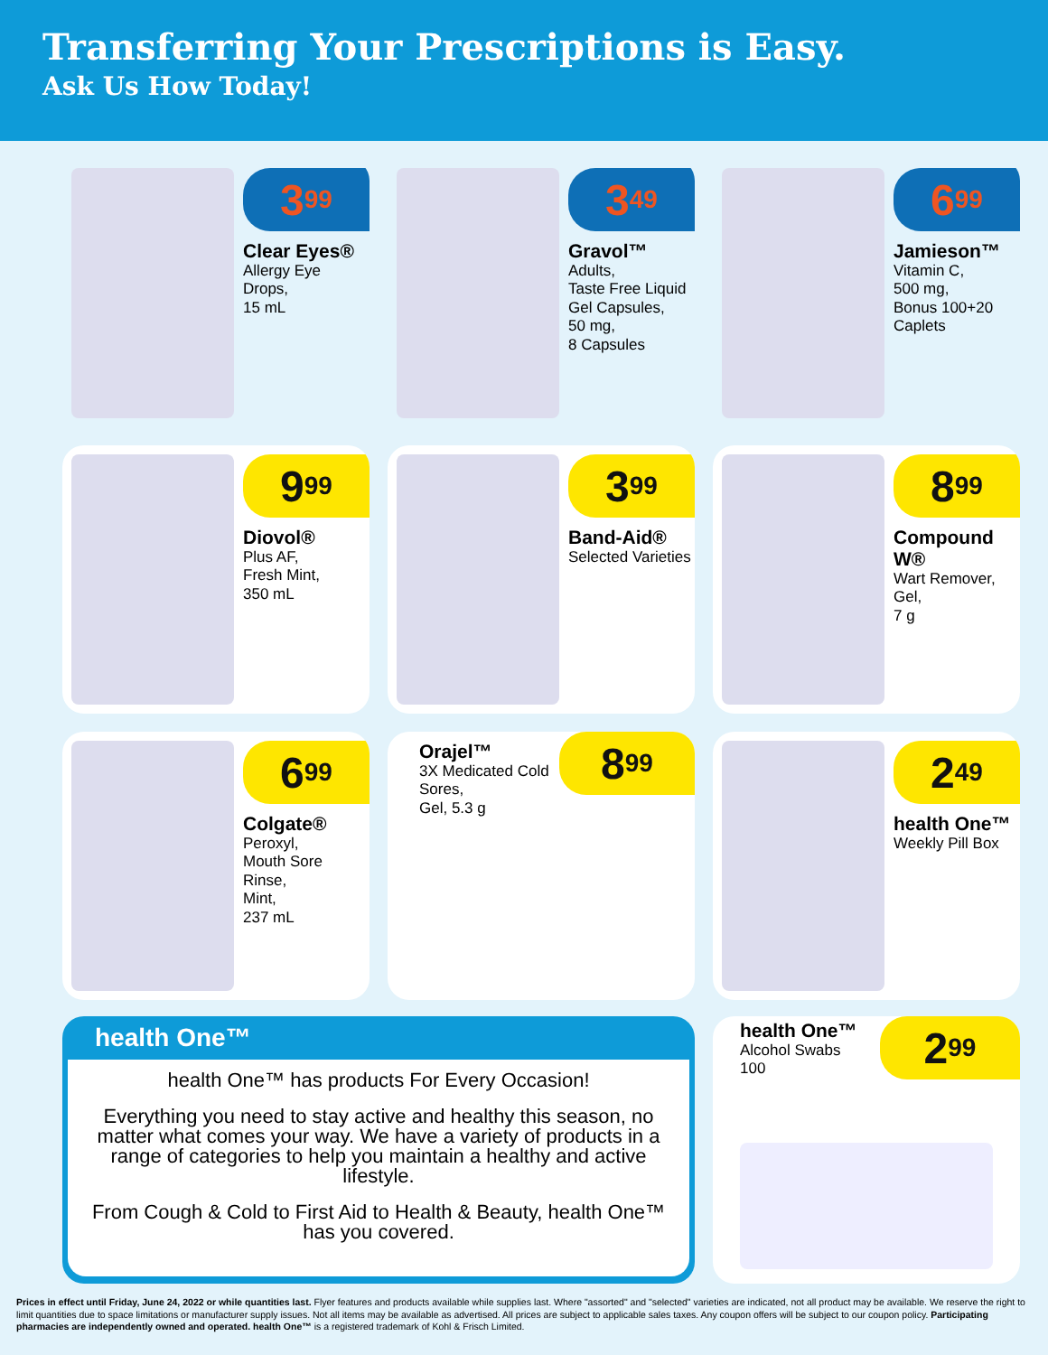Transferring Your Prescriptions is Easy.
Ask Us How Today!
3<sup>99</sup>
Clear Eyes®
Allergy Eye Drops,
15 mL
3<sup>49</sup>
Gravol™
Adults,
Taste Free Liquid Gel Capsules,
50 mg,
8 Capsules
6<sup>99</sup>
Jamieson™
Vitamin C,
500 mg,
Bonus 100+20 Caplets
9<sup>99</sup>
Diovol®
Plus AF,
Fresh Mint,
350 mL
3<sup>99</sup>
Band-Aid®
Selected Varieties
8<sup>99</sup>
Compound W®
Wart Remover,
Gel,
7 g
6<sup>99</sup>
Colgate®
Peroxyl,
Mouth Sore Rinse,
Mint,
237 mL
Orajel™
3X Medicated Cold Sores,
Gel, 5.3 g
8<sup>99</sup>
2<sup>49</sup>
health One™
Weekly Pill Box
health One™
health One™ has products For Every Occasion!
Everything you need to stay active and healthy this season, no matter what comes your way. We have a variety of products in a range of categories to help you maintain a healthy and active lifestyle.
From Cough & Cold to First Aid to Health & Beauty, health One™ has you covered.
health One™
Alcohol Swabs
100
2<sup>99</sup>
Prices in effect until Friday, June 24, 2022 or while quantities last. Flyer features and products available while supplies last. Where "assorted" and "selected" varieties are indicated, not all product may be available. We reserve the right to limit quantities due to space limitations or manufacturer supply issues. Not all items may be available as advertised. All prices are subject to applicable sales taxes. Any coupon offers will be subject to our coupon policy. Participating pharmacies are independently owned and operated. health One™ is a registered trademark of Kohl & Frisch Limited.